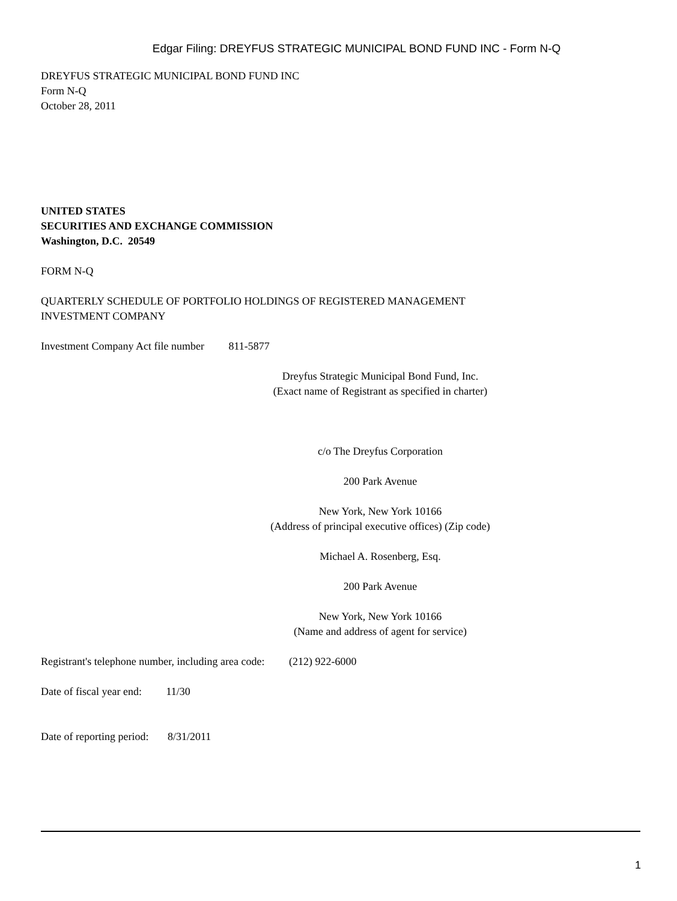Edgar Filing: DREYFUS STRATEGIC MUNICIPAL BOND FUND INC - Form N-Q
DREYFUS STRATEGIC MUNICIPAL BOND FUND INC
Form N-Q
October 28, 2011
UNITED STATES
SECURITIES AND EXCHANGE COMMISSION
Washington, D.C. 20549
FORM N-Q
QUARTERLY SCHEDULE OF PORTFOLIO HOLDINGS OF REGISTERED MANAGEMENT
INVESTMENT COMPANY
Investment Company Act file number 811-5877
Dreyfus Strategic Municipal Bond Fund, Inc.
(Exact name of Registrant as specified in charter)
c/o The Dreyfus Corporation
200 Park Avenue
New York, New York 10166
(Address of principal executive offices) (Zip code)
Michael A. Rosenberg, Esq.
200 Park Avenue
New York, New York 10166
(Name and address of agent for service)
Registrant's telephone number, including area code: (212) 922-6000
Date of fiscal year end: 11/30
Date of reporting period: 8/31/2011
1